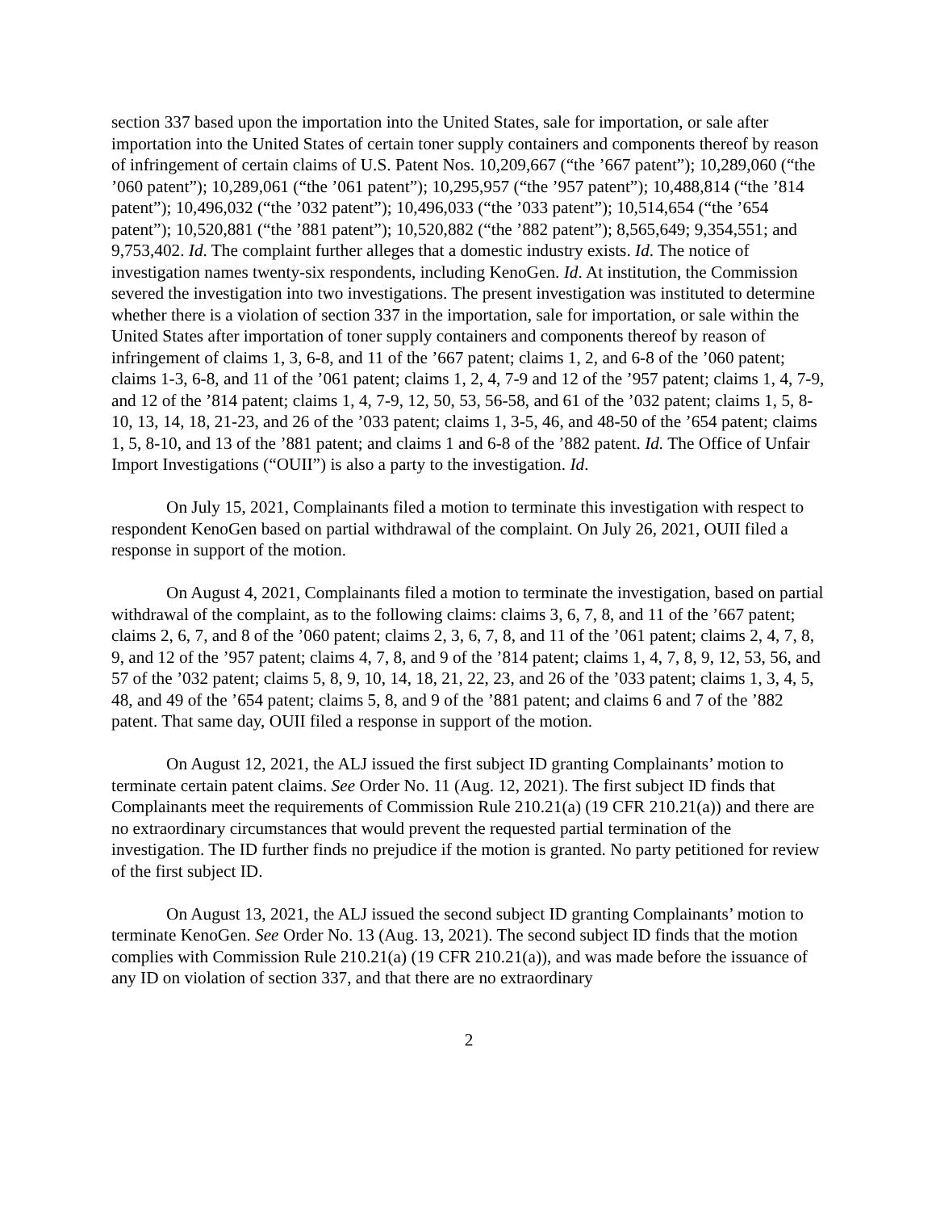section 337 based upon the importation into the United States, sale for importation, or sale after importation into the United States of certain toner supply containers and components thereof by reason of infringement of certain claims of U.S. Patent Nos. 10,209,667 (“the ’667 patent”); 10,289,060 (“the ’060 patent”); 10,289,061 (“the ’061 patent”); 10,295,957 (“the ’957 patent”); 10,488,814 (“the ’814 patent”); 10,496,032 (“the ’032 patent”); 10,496,033 (“the ’033 patent”); 10,514,654 (“the ’654 patent”); 10,520,881 (“the ’881 patent”); 10,520,882 (“the ’882 patent”); 8,565,649; 9,354,551; and 9,753,402. Id. The complaint further alleges that a domestic industry exists. Id. The notice of investigation names twenty-six respondents, including KenoGen. Id. At institution, the Commission severed the investigation into two investigations. The present investigation was instituted to determine whether there is a violation of section 337 in the importation, sale for importation, or sale within the United States after importation of toner supply containers and components thereof by reason of infringement of claims 1, 3, 6-8, and 11 of the ’667 patent; claims 1, 2, and 6-8 of the ’060 patent; claims 1-3, 6-8, and 11 of the ’061 patent; claims 1, 2, 4, 7-9 and 12 of the ’957 patent; claims 1, 4, 7-9, and 12 of the ’814 patent; claims 1, 4, 7-9, 12, 50, 53, 56-58, and 61 of the ’032 patent; claims 1, 5, 8-10, 13, 14, 18, 21-23, and 26 of the ’033 patent; claims 1, 3-5, 46, and 48-50 of the ’654 patent; claims 1, 5, 8-10, and 13 of the ’881 patent; and claims 1 and 6-8 of the ’882 patent. Id. The Office of Unfair Import Investigations (“OUII”) is also a party to the investigation. Id.
On July 15, 2021, Complainants filed a motion to terminate this investigation with respect to respondent KenoGen based on partial withdrawal of the complaint. On July 26, 2021, OUII filed a response in support of the motion.
On August 4, 2021, Complainants filed a motion to terminate the investigation, based on partial withdrawal of the complaint, as to the following claims: claims 3, 6, 7, 8, and 11 of the ’667 patent; claims 2, 6, 7, and 8 of the ’060 patent; claims 2, 3, 6, 7, 8, and 11 of the ’061 patent; claims 2, 4, 7, 8, 9, and 12 of the ’957 patent; claims 4, 7, 8, and 9 of the ’814 patent; claims 1, 4, 7, 8, 9, 12, 53, 56, and 57 of the ’032 patent; claims 5, 8, 9, 10, 14, 18, 21, 22, 23, and 26 of the ’033 patent; claims 1, 3, 4, 5, 48, and 49 of the ’654 patent; claims 5, 8, and 9 of the ’881 patent; and claims 6 and 7 of the ’882 patent. That same day, OUII filed a response in support of the motion.
On August 12, 2021, the ALJ issued the first subject ID granting Complainants’ motion to terminate certain patent claims. See Order No. 11 (Aug. 12, 2021). The first subject ID finds that Complainants meet the requirements of Commission Rule 210.21(a) (19 CFR 210.21(a)) and there are no extraordinary circumstances that would prevent the requested partial termination of the investigation. The ID further finds no prejudice if the motion is granted. No party petitioned for review of the first subject ID.
On August 13, 2021, the ALJ issued the second subject ID granting Complainants’ motion to terminate KenoGen. See Order No. 13 (Aug. 13, 2021). The second subject ID finds that the motion complies with Commission Rule 210.21(a) (19 CFR 210.21(a)), and was made before the issuance of any ID on violation of section 337, and that there are no extraordinary
2